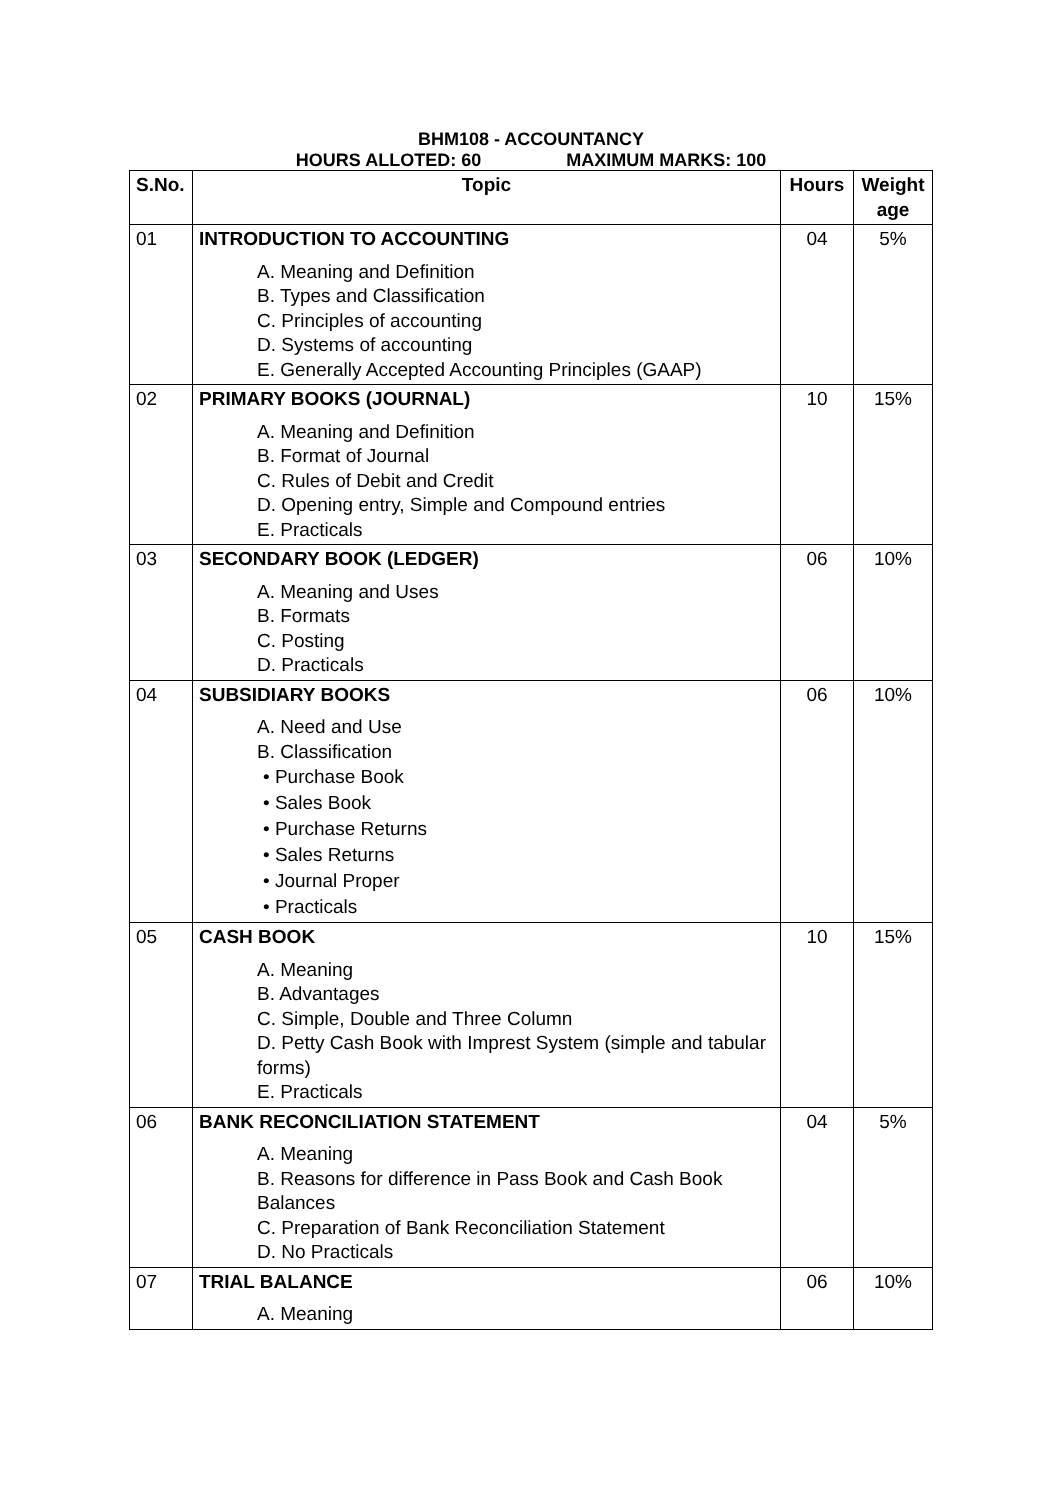BHM108 - ACCOUNTANCY
HOURS ALLOTED: 60 MAXIMUM MARKS: 100
| S.No. | Topic | Hours | Weight age |
| --- | --- | --- | --- |
| 01 | INTRODUCTION TO ACCOUNTING A. Meaning and Definition B. Types and Classification C. Principles of accounting D. Systems of accounting E. Generally Accepted Accounting Principles (GAAP) | 04 | 5% |
| 02 | PRIMARY BOOKS (JOURNAL) A. Meaning and Definition B. Format of Journal C. Rules of Debit and Credit D. Opening entry, Simple and Compound entries E. Practicals | 10 | 15% |
| 03 | SECONDARY BOOK (LEDGER) A. Meaning and Uses B. Formats C. Posting D. Practicals | 06 | 10% |
| 04 | SUBSIDIARY BOOKS A. Need and Use B. Classification • Purchase Book • Sales Book • Purchase Returns • Sales Returns • Journal Proper • Practicals | 06 | 10% |
| 05 | CASH BOOK A. Meaning B. Advantages C. Simple, Double and Three Column D. Petty Cash Book with Imprest System (simple and tabular forms) E. Practicals | 10 | 15% |
| 06 | BANK RECONCILIATION STATEMENT A. Meaning B. Reasons for difference in Pass Book and Cash Book Balances C. Preparation of Bank Reconciliation Statement D. No Practicals | 04 | 5% |
| 07 | TRIAL BALANCE A. Meaning | 06 | 10% |